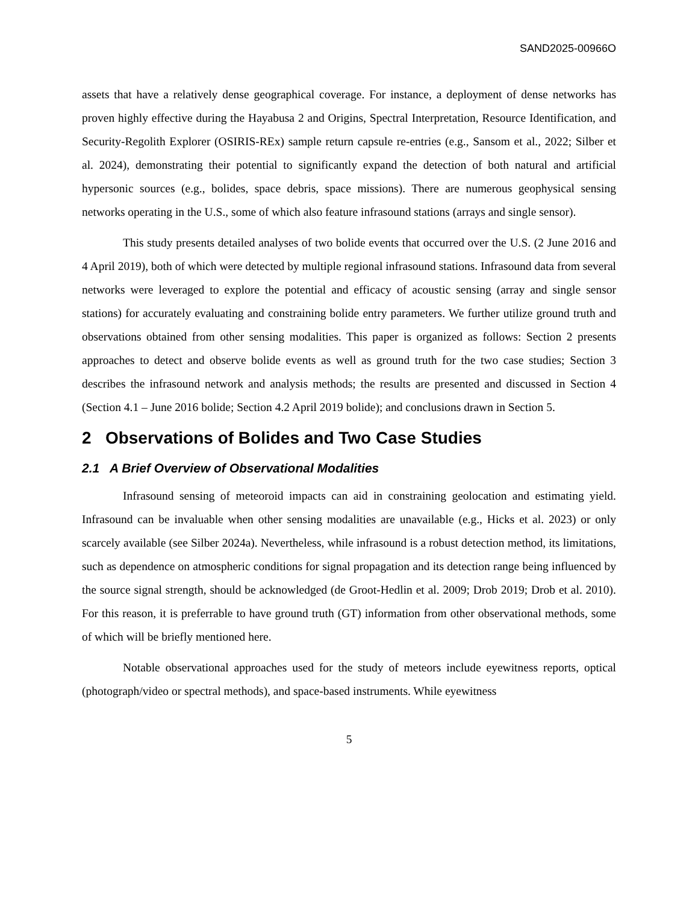SAND2025-00966O
assets that have a relatively dense geographical coverage. For instance, a deployment of dense networks has proven highly effective during the Hayabusa 2 and Origins, Spectral Interpretation, Resource Identification, and Security-Regolith Explorer (OSIRIS-REx) sample return capsule re-entries (e.g., Sansom et al., 2022; Silber et al. 2024), demonstrating their potential to significantly expand the detection of both natural and artificial hypersonic sources (e.g., bolides, space debris, space missions). There are numerous geophysical sensing networks operating in the U.S., some of which also feature infrasound stations (arrays and single sensor).
This study presents detailed analyses of two bolide events that occurred over the U.S. (2 June 2016 and 4 April 2019), both of which were detected by multiple regional infrasound stations. Infrasound data from several networks were leveraged to explore the potential and efficacy of acoustic sensing (array and single sensor stations) for accurately evaluating and constraining bolide entry parameters. We further utilize ground truth and observations obtained from other sensing modalities. This paper is organized as follows: Section 2 presents approaches to detect and observe bolide events as well as ground truth for the two case studies; Section 3 describes the infrasound network and analysis methods; the results are presented and discussed in Section 4 (Section 4.1 – June 2016 bolide; Section 4.2 April 2019 bolide); and conclusions drawn in Section 5.
2 Observations of Bolides and Two Case Studies
2.1 A Brief Overview of Observational Modalities
Infrasound sensing of meteoroid impacts can aid in constraining geolocation and estimating yield. Infrasound can be invaluable when other sensing modalities are unavailable (e.g., Hicks et al. 2023) or only scarcely available (see Silber 2024a). Nevertheless, while infrasound is a robust detection method, its limitations, such as dependence on atmospheric conditions for signal propagation and its detection range being influenced by the source signal strength, should be acknowledged (de Groot-Hedlin et al. 2009; Drob 2019; Drob et al. 2010). For this reason, it is preferrable to have ground truth (GT) information from other observational methods, some of which will be briefly mentioned here.
Notable observational approaches used for the study of meteors include eyewitness reports, optical (photograph/video or spectral methods), and space-based instruments. While eyewitness
5